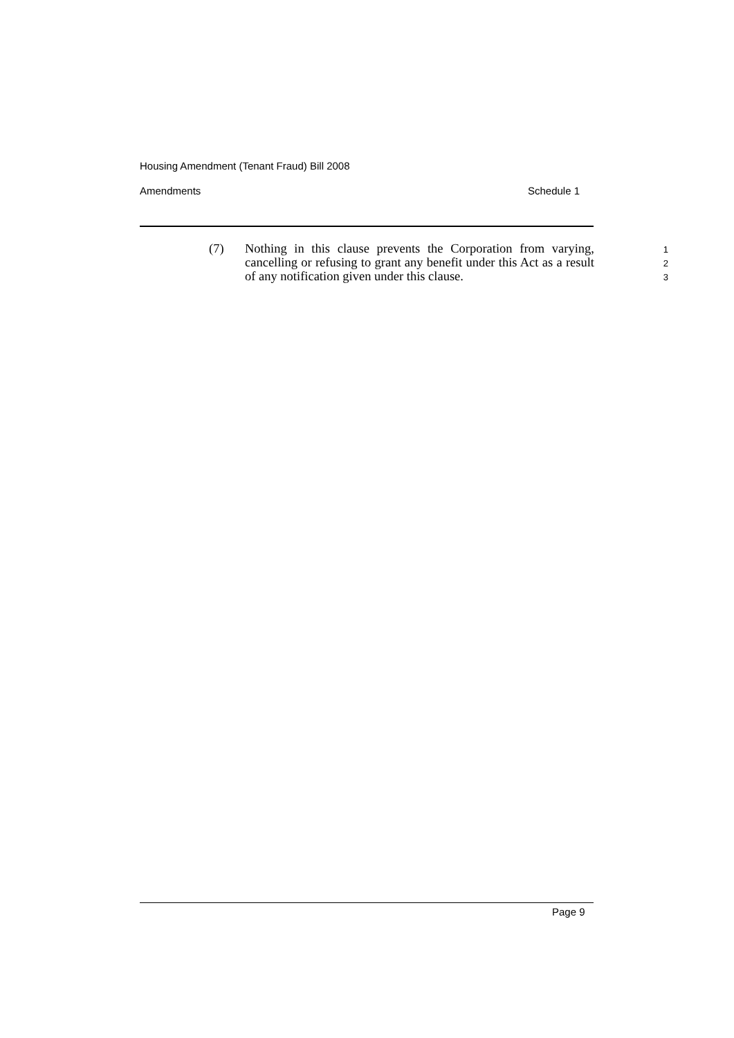Housing Amendment (Tenant Fraud) Bill 2008
Amendments Schedule 1
(7) Nothing in this clause prevents the Corporation from varying, cancelling or refusing to grant any benefit under this Act as a result of any notification given under this clause.
1
2
3
Page 9